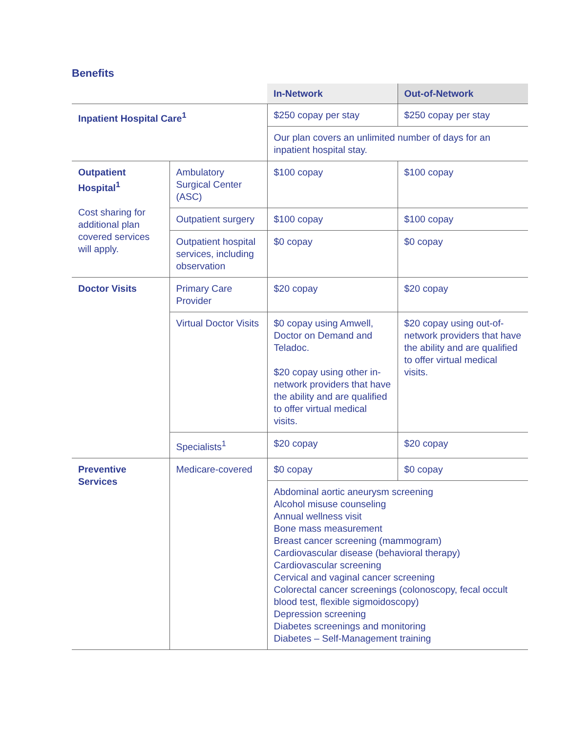Benefits
| | | In-Network | Out-of-Network |
| --- | --- | --- | --- |
| Inpatient Hospital Care<sup>1</sup> | | $250 copay per stay | $250 copay per stay |
| | | Our plan covers an unlimited number of days for an inpatient hospital stay. | |
| Outpatient Hospital<sup>1</sup> Cost sharing for additional plan covered services will apply. | Ambulatory Surgical Center (ASC) | $100 copay | $100 copay |
| | Outpatient surgery | $100 copay | $100 copay |
| | Outpatient hospital services, including observation | $0 copay | $0 copay |
| Doctor Visits | Primary Care Provider | $20 copay | $20 copay |
| | Virtual Doctor Visits | $0 copay using Amwell, Doctor on Demand and Teladoc. $20 copay using other in-network providers that have the ability and are qualified to offer virtual medical visits. | $20 copay using out-of-network providers that have the ability and are qualified to offer virtual medical visits. |
| | Specialists<sup>1</sup> | $20 copay | $20 copay |
| Preventive Services | Medicare-covered | $0 copay | $0 copay |
| | | Abdominal aortic aneurysm screening Alcohol misuse counseling Annual wellness visit Bone mass measurement Breast cancer screening (mammogram) Cardiovascular disease (behavioral therapy) Cardiovascular screening Cervical and vaginal cancer screening Colorectal cancer screenings (colonoscopy, fecal occult blood test, flexible sigmoidoscopy) Depression screening Diabetes screenings and monitoring Diabetes – Self-Management training | |